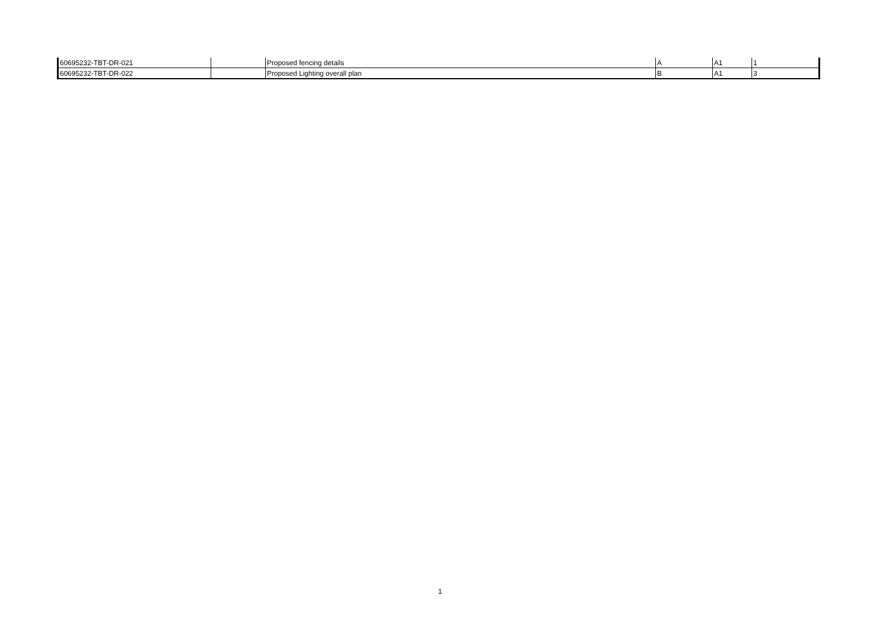| 60695232-TBT-DR-021 | | Proposed fencing details | A | A1 | 1 |
| 60695232-TBT-DR-022 | | Proposed Lighting overall plan | B | A1 | 3 |
1